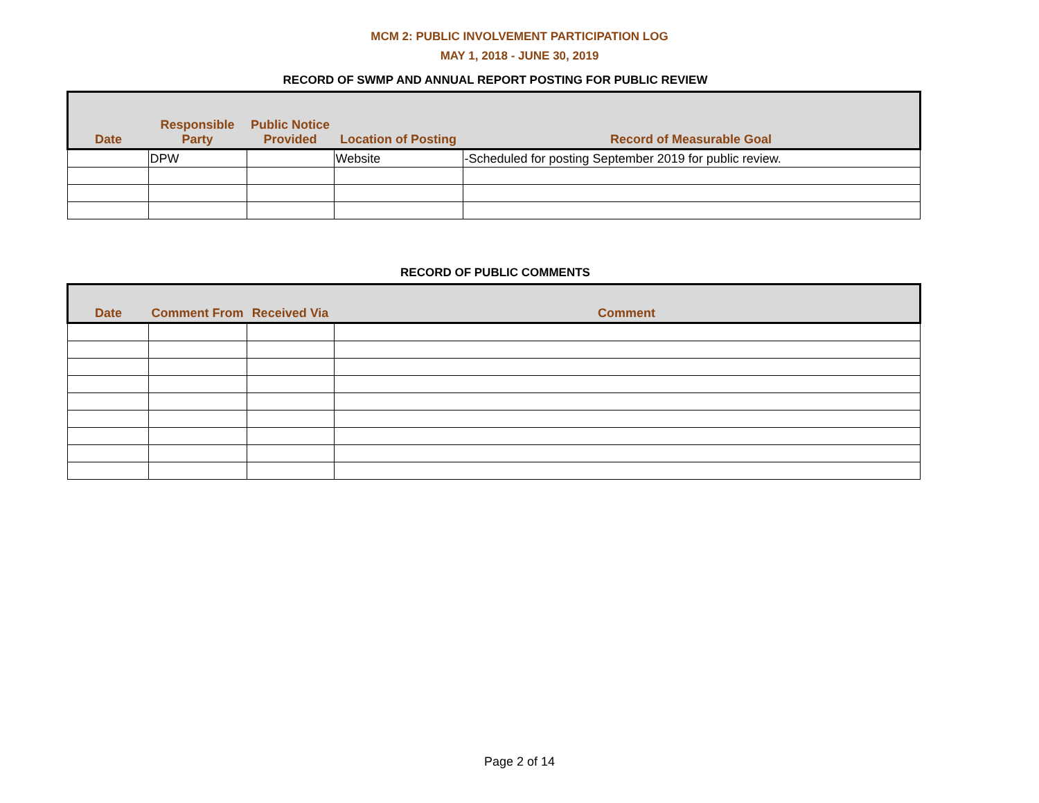MCM 2: PUBLIC INVOLVEMENT PARTICIPATION LOG
MAY 1, 2018 - JUNE 30, 2019
RECORD OF SWMP AND ANNUAL REPORT POSTING FOR PUBLIC REVIEW
| Date | Responsible Party | Public Notice Provided | Location of Posting | Record of Measurable Goal |
| --- | --- | --- | --- | --- |
| | DPW | | Website | -Scheduled for posting September 2019 for public review. |
RECORD OF PUBLIC COMMENTS
| Date | Comment From | Received Via | Comment |
| --- | --- | --- | --- |
Page 2 of 14